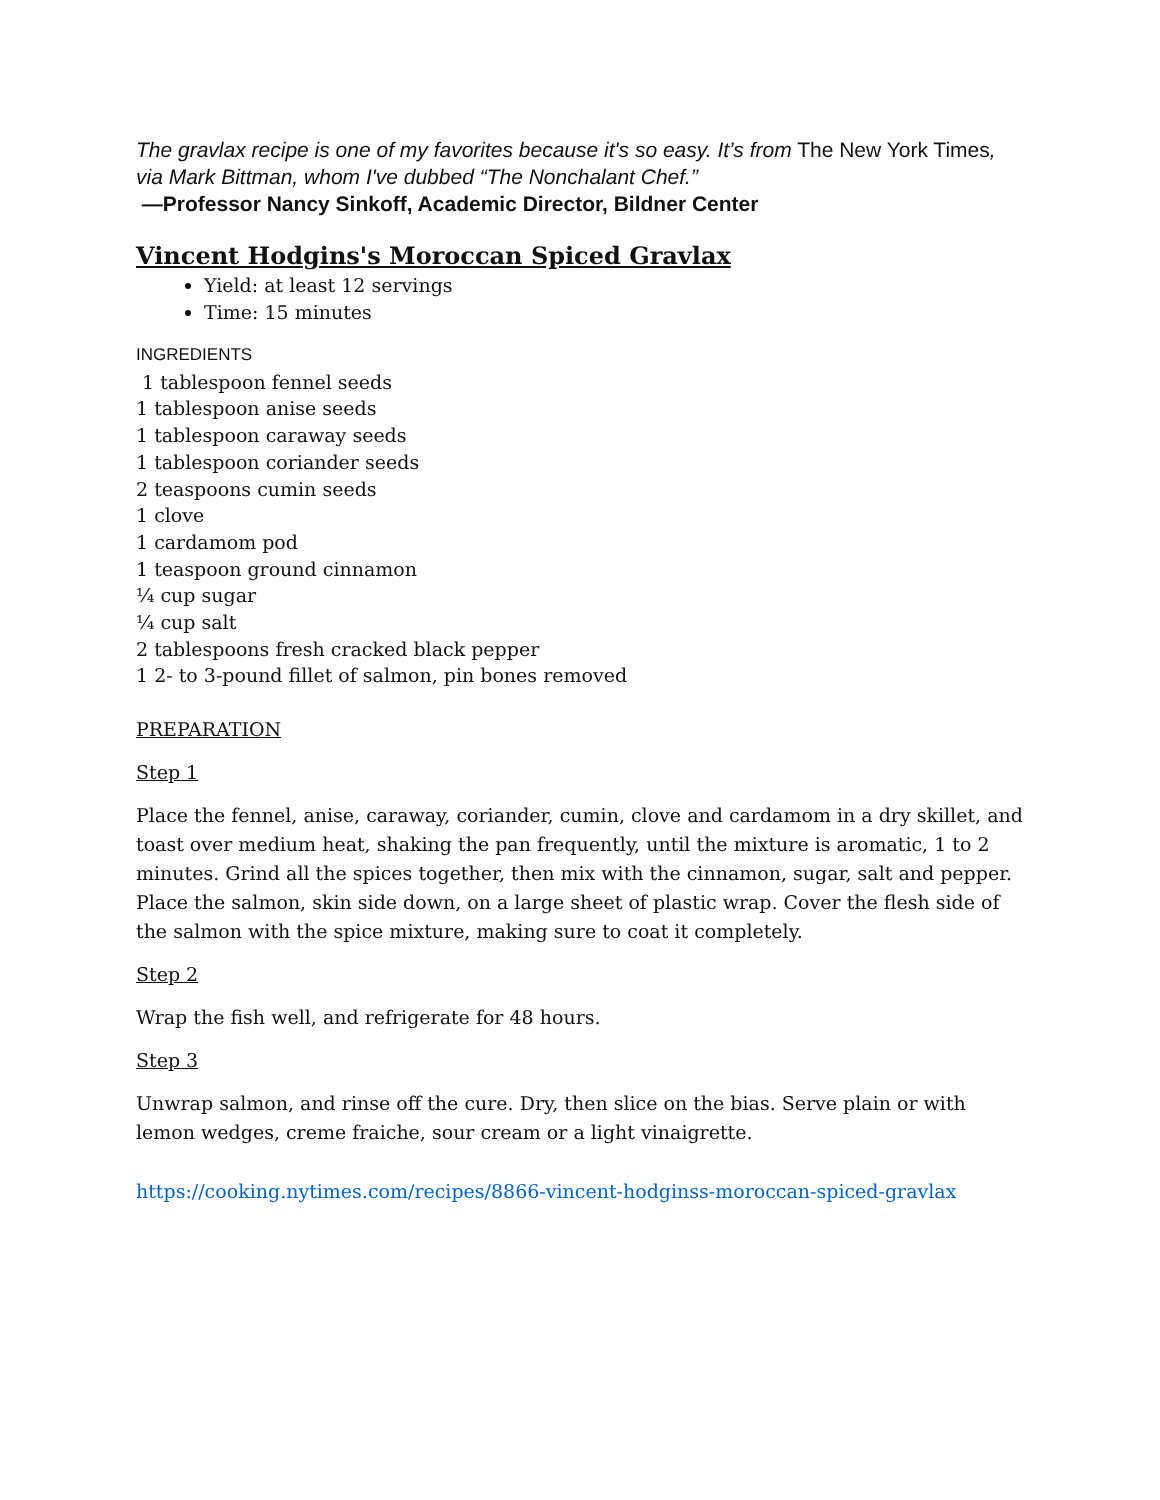The gravlax recipe is one of my favorites because it's so easy. It’s from The New York Times, via Mark Bittman, whom I've dubbed “The Nonchalant Chef.”
—Professor Nancy Sinkoff, Academic Director, Bildner Center
Vincent Hodgins's Moroccan Spiced Gravlax
Yield: at least 12 servings
Time: 15 minutes
INGREDIENTS
1 tablespoon fennel seeds
1 tablespoon anise seeds
1 tablespoon caraway seeds
1 tablespoon coriander seeds
2 teaspoons cumin seeds
1 clove
1 cardamom pod
1 teaspoon ground cinnamon
¼ cup sugar
¼ cup salt
2 tablespoons fresh cracked black pepper
1 2- to 3-pound fillet of salmon, pin bones removed
PREPARATION
Step 1
Place the fennel, anise, caraway, coriander, cumin, clove and cardamom in a dry skillet, and toast over medium heat, shaking the pan frequently, until the mixture is aromatic, 1 to 2 minutes. Grind all the spices together, then mix with the cinnamon, sugar, salt and pepper. Place the salmon, skin side down, on a large sheet of plastic wrap. Cover the flesh side of the salmon with the spice mixture, making sure to coat it completely.
Step 2
Wrap the fish well, and refrigerate for 48 hours.
Step 3
Unwrap salmon, and rinse off the cure. Dry, then slice on the bias. Serve plain or with lemon wedges, creme fraiche, sour cream or a light vinaigrette.
https://cooking.nytimes.com/recipes/8866-vincent-hodginss-moroccan-spiced-gravlax